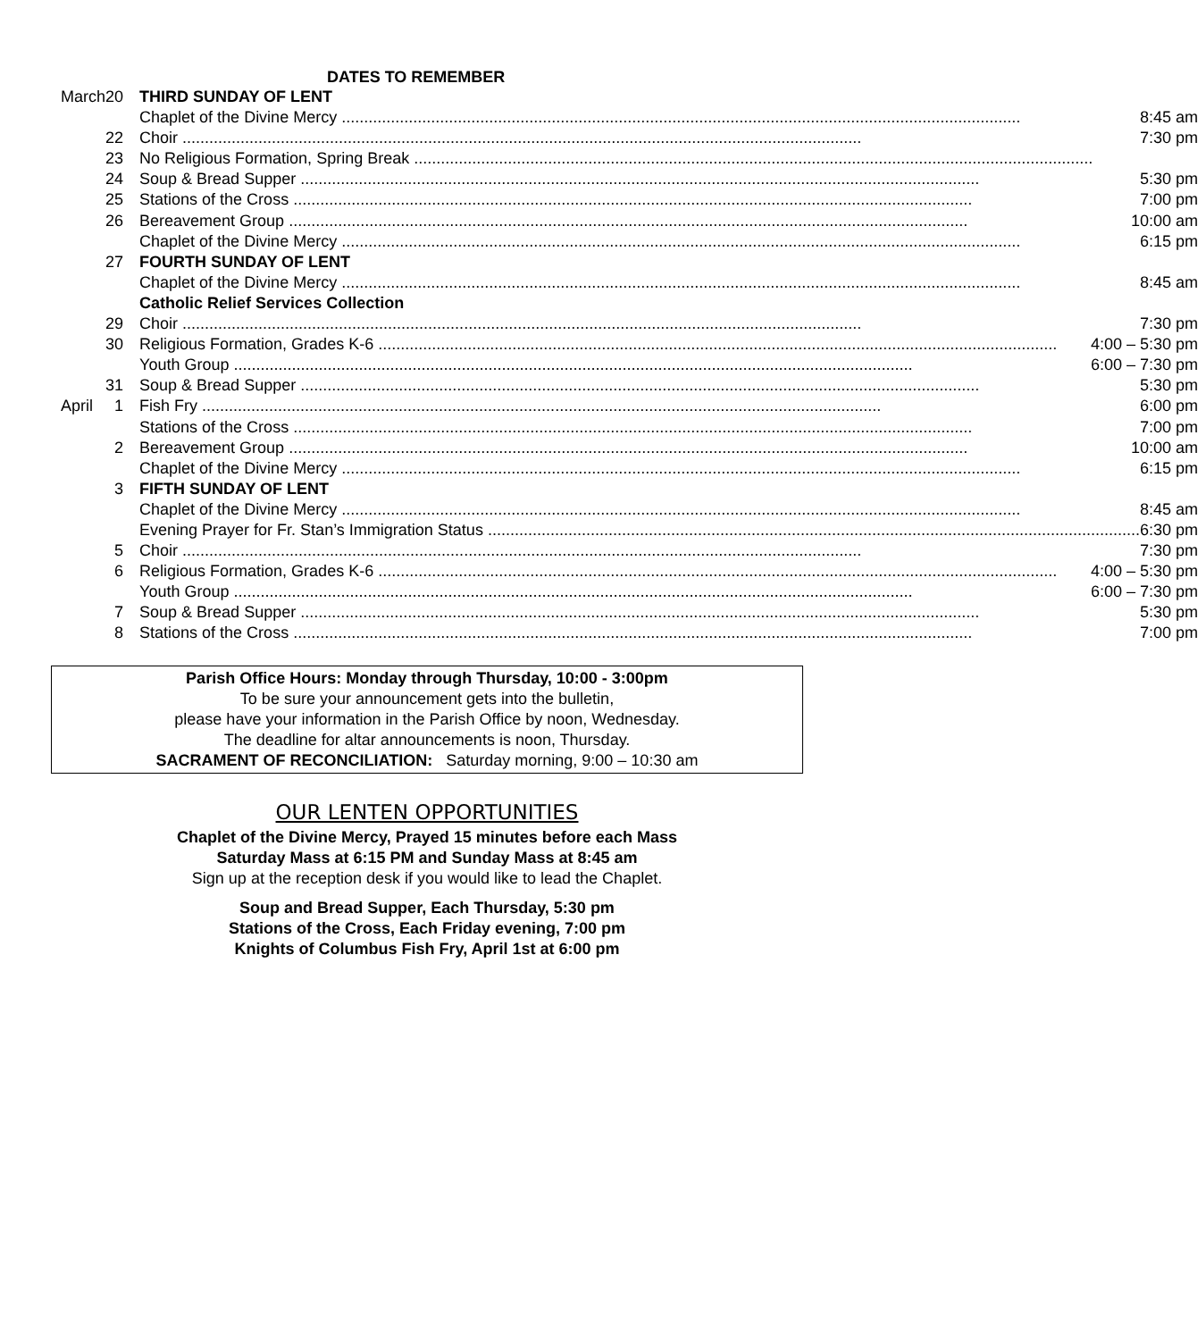DATES TO REMEMBER
| March | 20 | THIRD SUNDAY OF LENT |
| | | Chaplet of the Divine Mercy 8:45 am |
| | 22 | Choir 7:30 pm |
| | 23 | No Religious Formation, Spring Break |
| | 24 | Soup & Bread Supper 5:30 pm |
| | 25 | Stations of the Cross 7:00 pm |
| | 26 | Bereavement Group 10:00 am |
| | | Chaplet of the Divine Mercy 6:15 pm |
| | 27 | FOURTH SUNDAY OF LENT |
| | | Chaplet of the Divine Mercy 8:45 am |
| | | Catholic Relief Services Collection |
| | 29 | Choir 7:30 pm |
| | 30 | Religious Formation, Grades K-6 4:00 – 5:30 pm |
| | | Youth Group 6:00 – 7:30 pm |
| | 31 | Soup & Bread Supper 5:30 pm |
| April | 1 | Fish Fry 6:00 pm |
| | | Stations of the Cross 7:00 pm |
| | 2 | Bereavement Group 10:00 am |
| | | Chaplet of the Divine Mercy 6:15 pm |
| | 3 | FIFTH SUNDAY OF LENT |
| | | Chaplet of the Divine Mercy 8:45 am |
| | | Evening Prayer for Fr. Stan’s Immigration Status 6:30 pm |
| | 5 | Choir 7:30 pm |
| | 6 | Religious Formation, Grades K-6 4:00 – 5:30 pm |
| | | Youth Group 6:00 – 7:30 pm |
| | 7 | Soup & Bread Supper 5:30 pm |
| | 8 | Stations of the Cross 7:00 pm |
Parish Office Hours: Monday through Thursday, 10:00 - 3:00pm
To be sure your announcement gets into the bulletin,
please have your information in the Parish Office by noon, Wednesday.
The deadline for altar announcements is noon, Thursday.
SACRAMENT OF RECONCILIATION: Saturday morning, 9:00 – 10:30 am
OUR LENTEN OPPORTUNITIES
Chaplet of the Divine Mercy, Prayed 15 minutes before each Mass
Saturday Mass at 6:15 PM and Sunday Mass at 8:45 am
Sign up at the reception desk if you would like to lead the Chaplet.
Soup and Bread Supper, Each Thursday, 5:30 pm
Stations of the Cross, Each Friday evening, 7:00 pm
Knights of Columbus Fish Fry, April 1st at 6:00 pm